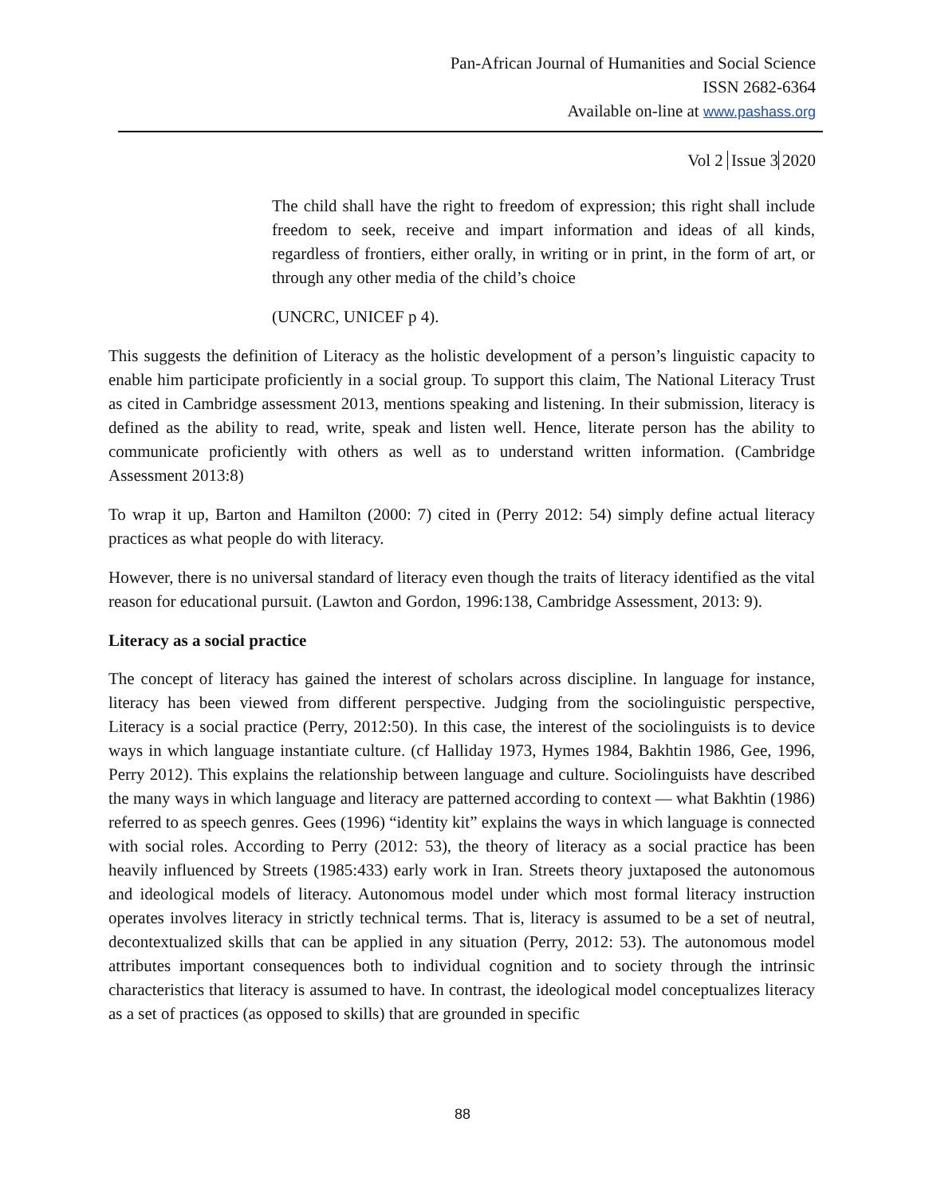Pan-African Journal of Humanities and Social Science
ISSN 2682-6364
Available on-line at www.pashass.org
Vol 2 Issue 3 2020
The child shall have the right to freedom of expression; this right shall include freedom to seek, receive and impart information and ideas of all kinds, regardless of frontiers, either orally, in writing or in print, in the form of art, or through any other media of the child’s choice
(UNCRC, UNICEF p 4).
This suggests the definition of Literacy as the holistic development of a person’s linguistic capacity to enable him participate proficiently in a social group. To support this claim, The National Literacy Trust as cited in Cambridge assessment 2013, mentions speaking and listening. In their submission, literacy is defined as the ability to read, write, speak and listen well. Hence, literate person has the ability to communicate proficiently with others as well as to understand written information. (Cambridge Assessment 2013:8)
To wrap it up, Barton and Hamilton (2000: 7) cited in (Perry 2012: 54) simply define actual literacy practices as what people do with literacy.
However, there is no universal standard of literacy even though the traits of literacy identified as the vital reason for educational pursuit. (Lawton and Gordon, 1996:138, Cambridge Assessment, 2013: 9).
Literacy as a social practice
The concept of literacy has gained the interest of scholars across discipline. In language for instance, literacy has been viewed from different perspective. Judging from the sociolinguistic perspective, Literacy is a social practice (Perry, 2012:50). In this case, the interest of the sociolinguists is to device ways in which language instantiate culture. (cf Halliday 1973, Hymes 1984, Bakhtin 1986, Gee, 1996, Perry 2012). This explains the relationship between language and culture. Sociolinguists have described the many ways in which language and literacy are patterned according to context — what Bakhtin (1986) referred to as speech genres. Gees (1996) “identity kit” explains the ways in which language is connected with social roles. According to Perry (2012: 53), the theory of literacy as a social practice has been heavily influenced by Streets (1985:433) early work in Iran. Streets theory juxtaposed the autonomous and ideological models of literacy. Autonomous model under which most formal literacy instruction operates involves literacy in strictly technical terms. That is, literacy is assumed to be a set of neutral, decontextualized skills that can be applied in any situation (Perry, 2012: 53). The autonomous model attributes important consequences both to individual cognition and to society through the intrinsic characteristics that literacy is assumed to have. In contrast, the ideological model conceptualizes literacy as a set of practices (as opposed to skills) that are grounded in specific
88